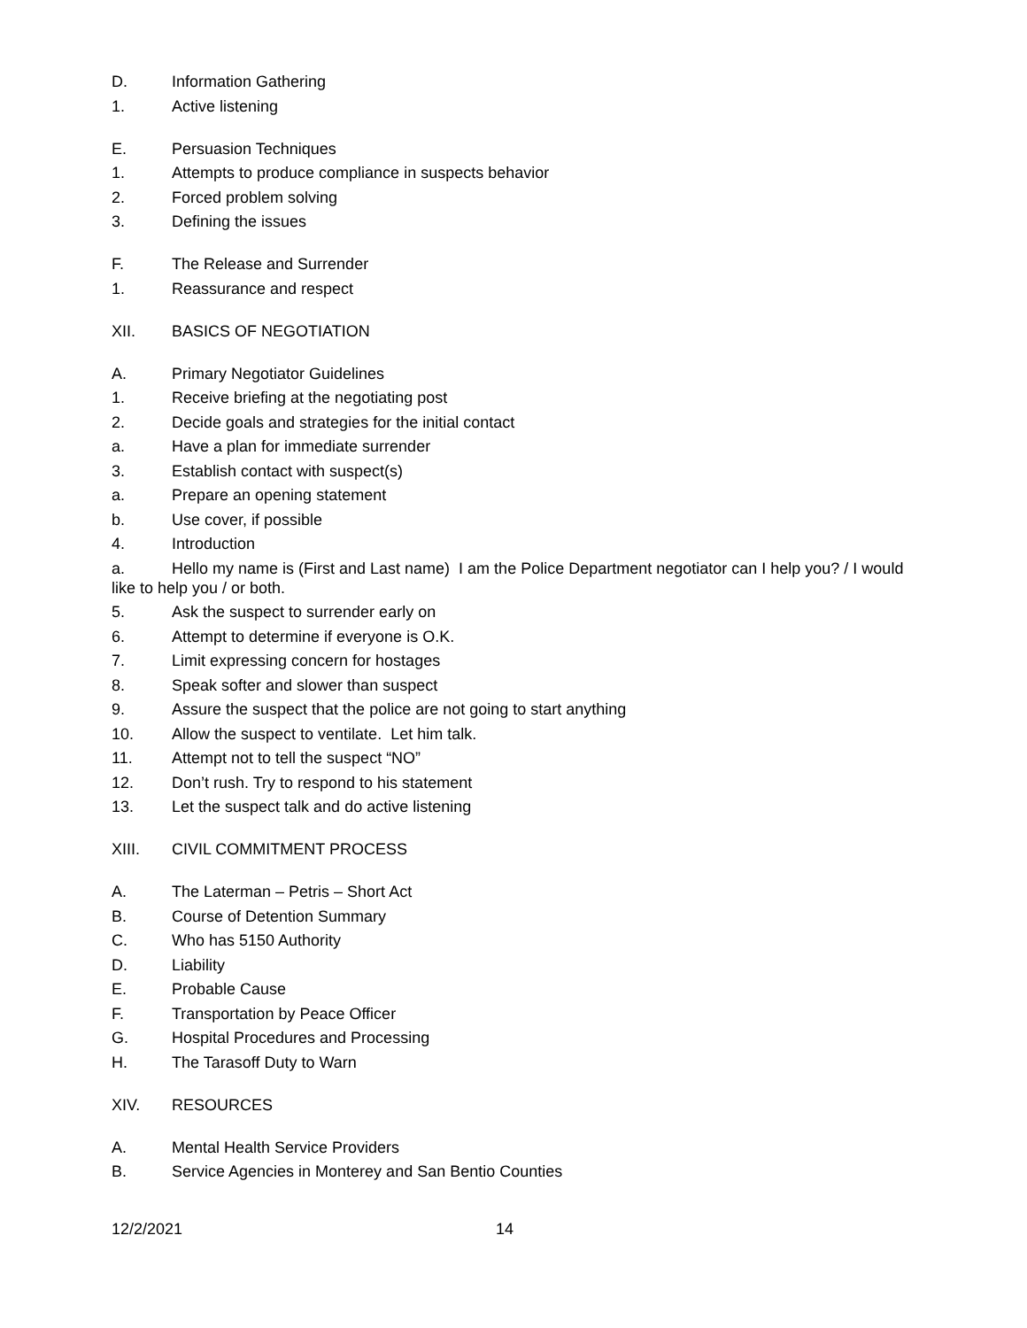D. Information Gathering
1. Active listening
E. Persuasion Techniques
1. Attempts to produce compliance in suspects behavior
2. Forced problem solving
3. Defining the issues
F. The Release and Surrender
1. Reassurance and respect
XII. BASICS OF NEGOTIATION
A. Primary Negotiator Guidelines
1. Receive briefing at the negotiating post
2. Decide goals and strategies for the initial contact
a. Have a plan for immediate surrender
3. Establish contact with suspect(s)
a. Prepare an opening statement
b. Use cover, if possible
4. Introduction
a. Hello my name is (First and Last name) I am the Police Department negotiator can I help you? / I would like to help you / or both.
5. Ask the suspect to surrender early on
6. Attempt to determine if everyone is O.K.
7. Limit expressing concern for hostages
8. Speak softer and slower than suspect
9. Assure the suspect that the police are not going to start anything
10. Allow the suspect to ventilate. Let him talk.
11. Attempt not to tell the suspect “NO”
12. Don’t rush. Try to respond to his statement
13. Let the suspect talk and do active listening
XIII. CIVIL COMMITMENT PROCESS
A. The Laterman – Petris – Short Act
B. Course of Detention Summary
C. Who has 5150 Authority
D. Liability
E. Probable Cause
F. Transportation by Peace Officer
G. Hospital Procedures and Processing
H. The Tarasoff Duty to Warn
XIV. RESOURCES
A. Mental Health Service Providers
B. Service Agencies in Monterey and San Bentio Counties
12/2/2021 14